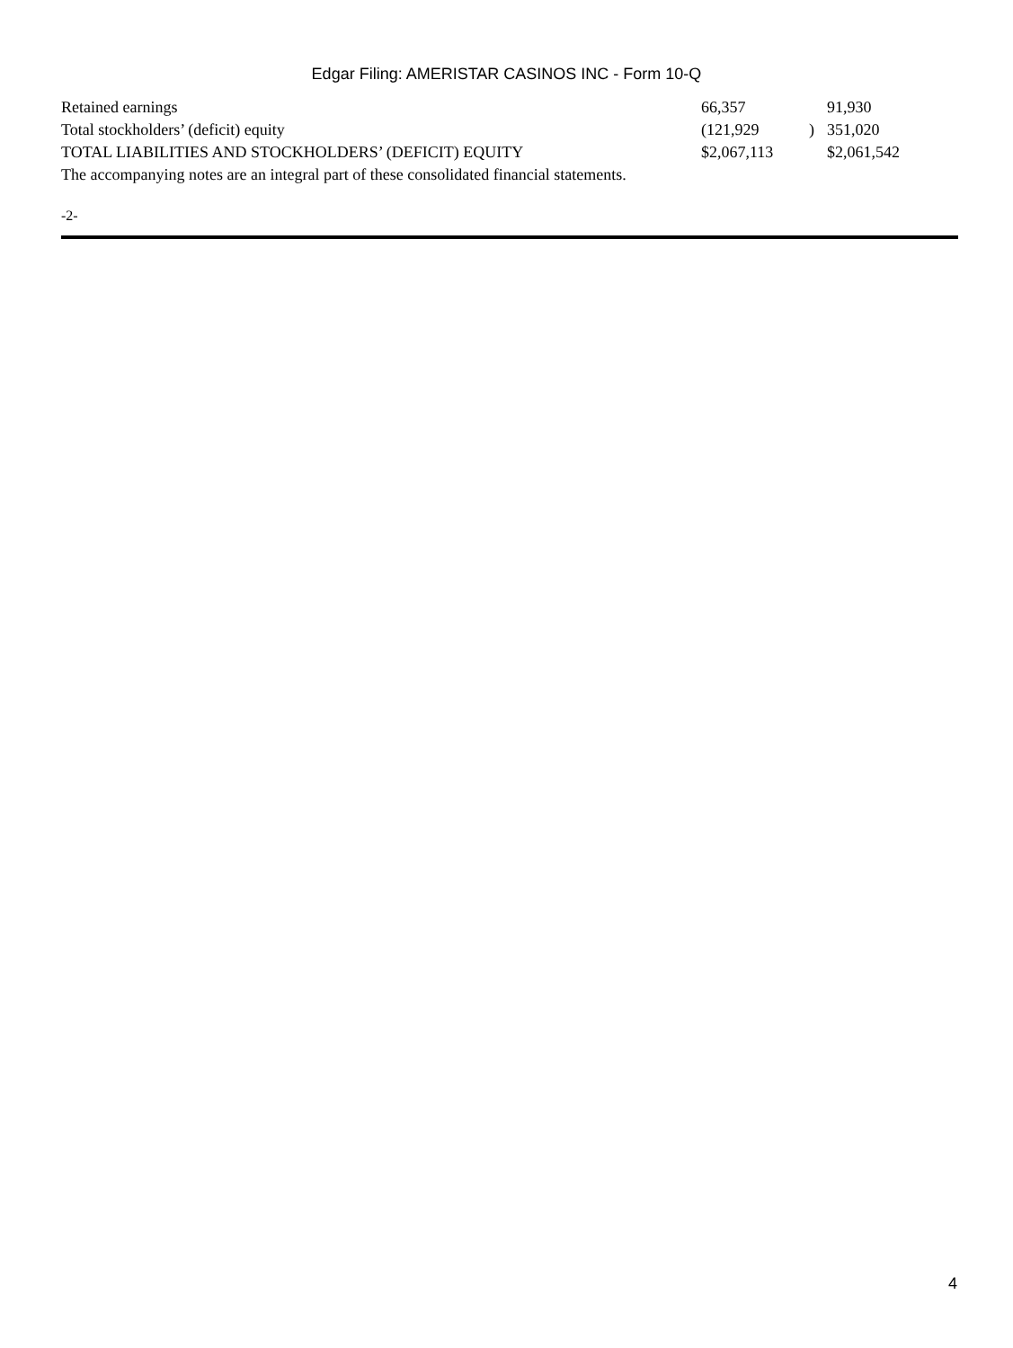Edgar Filing: AMERISTAR CASINOS INC - Form 10-Q
| Retained earnings | | 66,357 | | 91,930 |
| Total stockholders’ (deficit) equity | | (121,929 | ) | 351,020 |
| TOTAL LIABILITIES AND STOCKHOLDERS’ (DEFICIT) EQUITY | | $2,067,113 | | $2,061,542 |
The accompanying notes are an integral part of these consolidated financial statements.
-2-
4